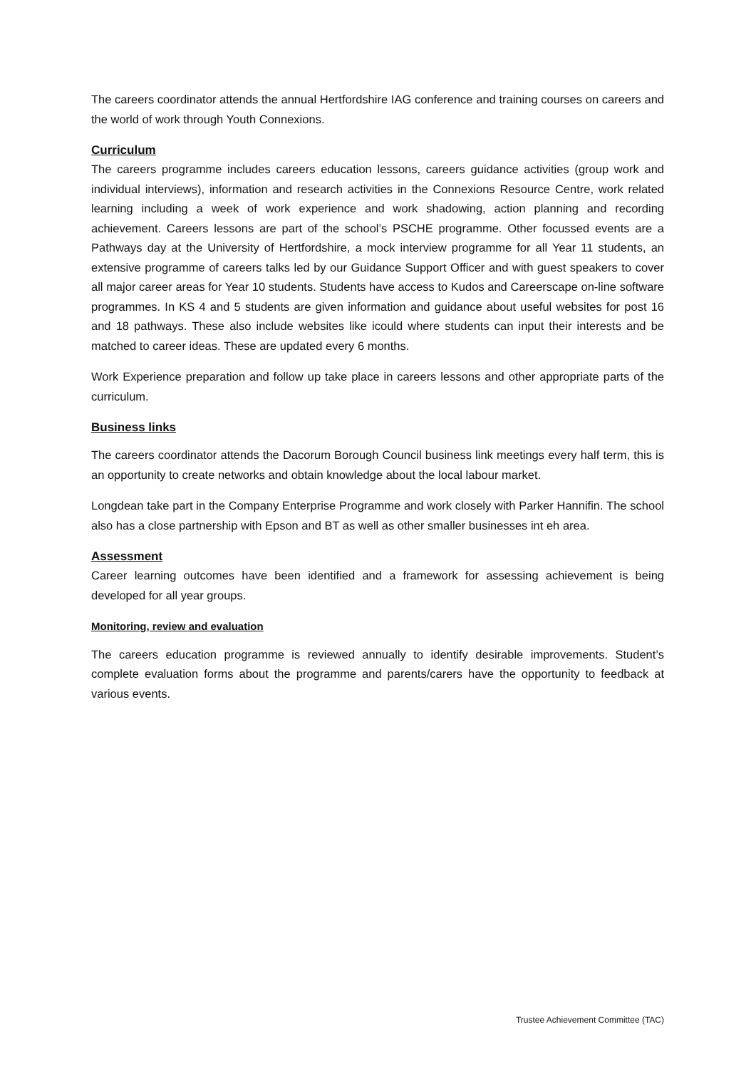The careers coordinator attends the annual Hertfordshire IAG conference and training courses on careers and the world of work through Youth Connexions.
Curriculum
The careers programme includes careers education lessons, careers guidance activities (group work and individual interviews), information and research activities in the Connexions Resource Centre, work related learning including a week of work experience and work shadowing, action planning and recording achievement. Careers lessons are part of the school’s PSCHE programme. Other focussed events are a Pathways day at the University of Hertfordshire, a mock interview programme for all Year 11 students, an extensive programme of careers talks led by our Guidance Support Officer and with guest speakers to cover all major career areas for Year 10 students. Students have access to Kudos and Careerscape on-line software programmes. In KS 4 and 5 students are given information and guidance about useful websites for post 16 and 18 pathways. These also include websites like icould where students can input their interests and be matched to career ideas. These are updated every 6 months.
Work Experience preparation and follow up take place in careers lessons and other appropriate parts of the curriculum.
Business links
The careers coordinator attends the Dacorum Borough Council business link meetings every half term, this is an opportunity to create networks and obtain knowledge about the local labour market.
Longdean take part in the Company Enterprise Programme and work closely with Parker Hannifin. The school also has a close partnership with Epson and BT as well as other smaller businesses int eh area.
Assessment
Career learning outcomes have been identified and a framework for assessing achievement is being developed for all year groups.
Monitoring, review and evaluation
The careers education programme is reviewed annually to identify desirable improvements. Student’s complete evaluation forms about the programme and parents/carers have the opportunity to feedback at various events.
Trustee Achievement Committee (TAC)